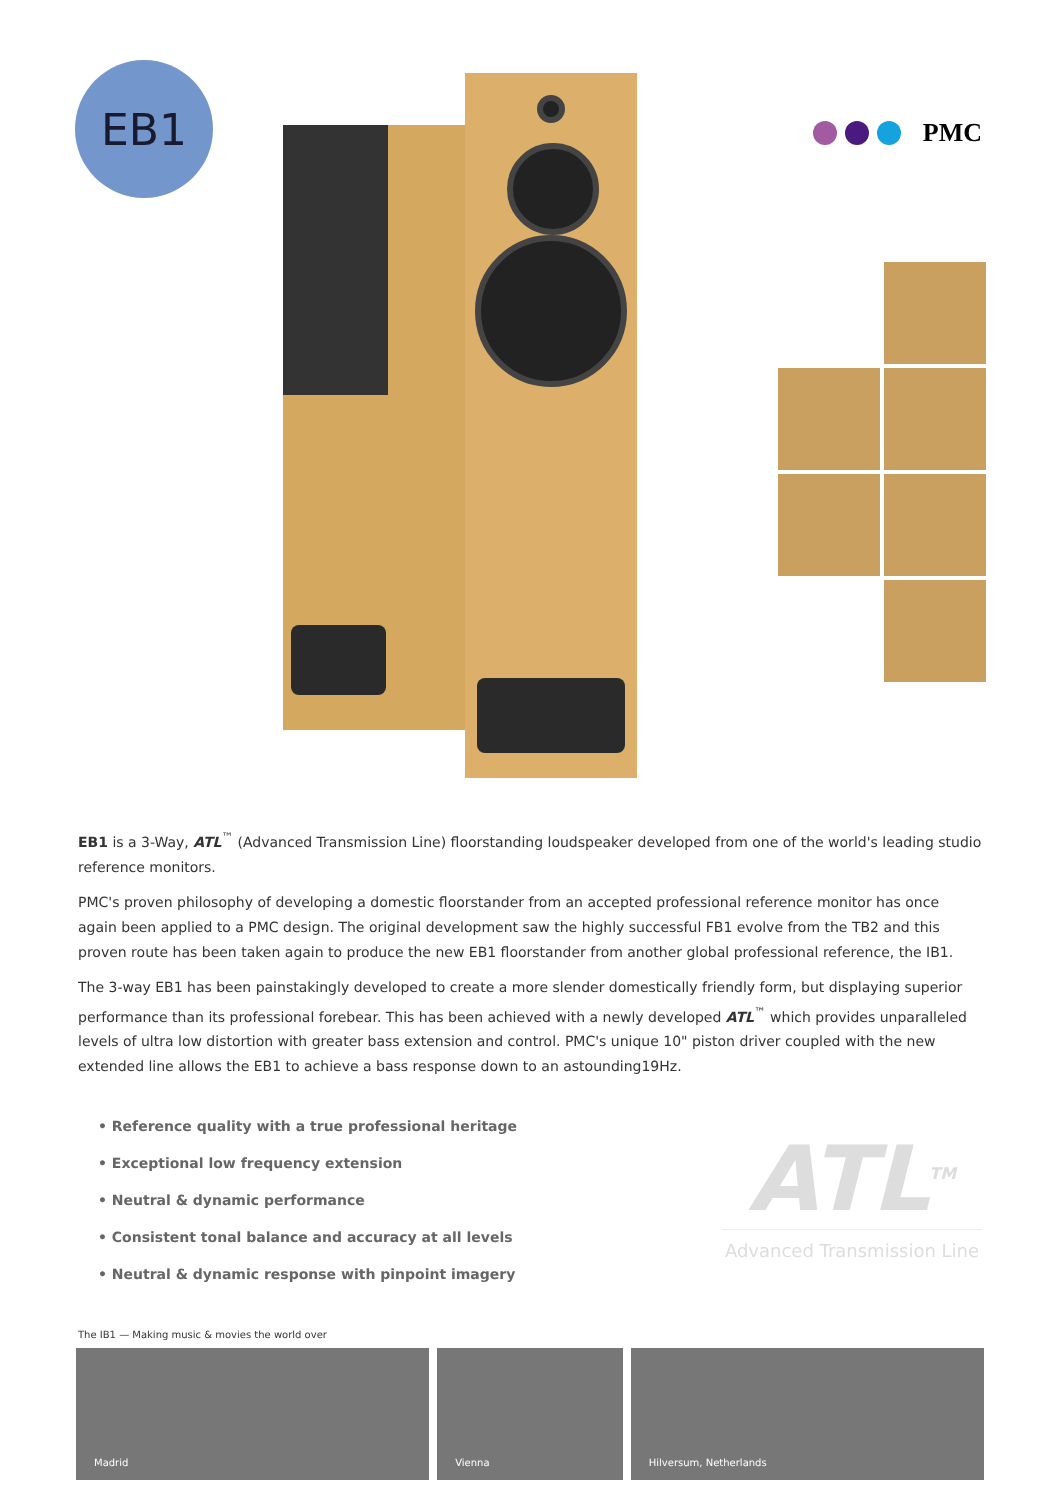EB1
PMC
EB1 is a 3-Way, ATL<sup>™</sup> (Advanced Transmission Line) floorstanding loudspeaker developed from one of the world's leading studio reference monitors.
PMC's proven philosophy of developing a domestic floorstander from an accepted professional reference monitor has once again been applied to a PMC design. The original development saw the highly successful FB1 evolve from the TB2 and this proven route has been taken again to produce the new EB1 floorstander from another global professional reference, the IB1.
The 3-way EB1 has been painstakingly developed to create a more slender domestically friendly form, but displaying superior performance than its professional forebear. This has been achieved with a newly developed ATL<sup>™</sup> which provides unparalleled levels of ultra low distortion with greater bass extension and control. PMC's unique 10" piston driver coupled with the new extended line allows the EB1 to achieve a bass response down to an astounding19Hz.
• Reference quality with a true professional heritage
• Exceptional low frequency extension
• Neutral & dynamic performance
• Consistent tonal balance and accuracy at all levels
• Neutral & dynamic response with pinpoint imagery
ATL<sup>TM</sup>
Advanced Transmission Line
The IB1 — Making music & movies the world over
Madrid Vienna Hilversum, Netherlands